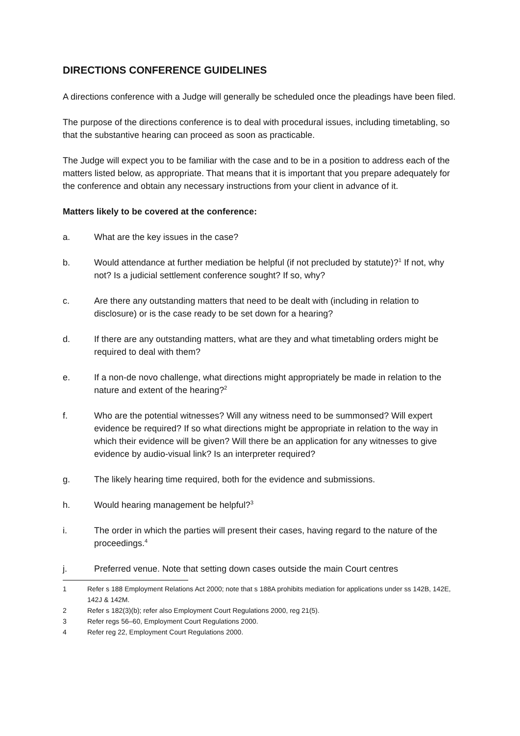DIRECTIONS CONFERENCE GUIDELINES
A directions conference with a Judge will generally be scheduled once the pleadings have been filed.
The purpose of the directions conference is to deal with procedural issues, including timetabling, so that the substantive hearing can proceed as soon as practicable.
The Judge will expect you to be familiar with the case and to be in a position to address each of the matters listed below, as appropriate. That means that it is important that you prepare adequately for the conference and obtain any necessary instructions from your client in advance of it.
Matters likely to be covered at the conference:
a. What are the key issues in the case?
b. Would attendance at further mediation be helpful (if not precluded by statute)?<sup>1</sup> If not, why not? Is a judicial settlement conference sought? If so, why?
c. Are there any outstanding matters that need to be dealt with (including in relation to disclosure) or is the case ready to be set down for a hearing?
d. If there are any outstanding matters, what are they and what timetabling orders might be required to deal with them?
e. If a non-de novo challenge, what directions might appropriately be made in relation to the nature and extent of the hearing?<sup>2</sup>
f. Who are the potential witnesses? Will any witness need to be summonsed? Will expert evidence be required? If so what directions might be appropriate in relation to the way in which their evidence will be given? Will there be an application for any witnesses to give evidence by audio-visual link? Is an interpreter required?
g. The likely hearing time required, both for the evidence and submissions.
h. Would hearing management be helpful?<sup>3</sup>
i. The order in which the parties will present their cases, having regard to the nature of the proceedings.<sup>4</sup>
j. Preferred venue. Note that setting down cases outside the main Court centres
1 Refer s 188 Employment Relations Act 2000; note that s 188A prohibits mediation for applications under ss 142B, 142E, 142J & 142M.
2 Refer s 182(3)(b); refer also Employment Court Regulations 2000, reg 21(5).
3 Refer regs 56–60, Employment Court Regulations 2000.
4 Refer reg 22, Employment Court Regulations 2000.